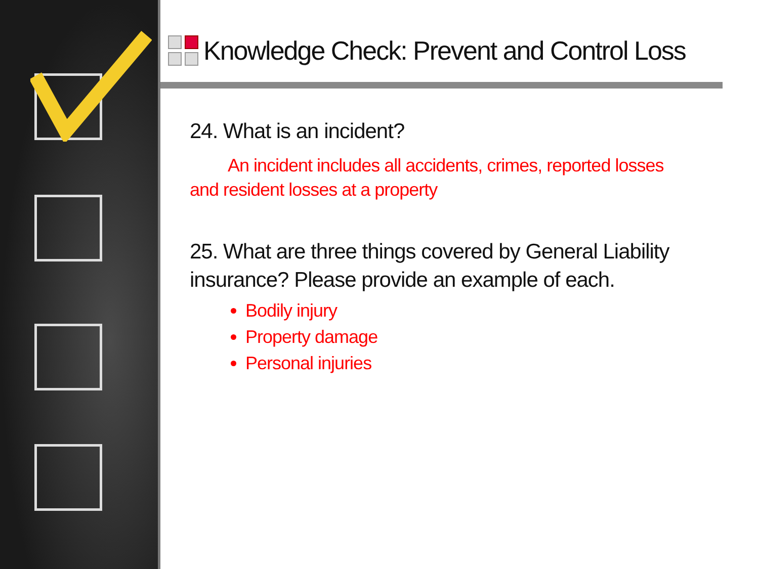Knowledge Check: Prevent and Control Loss
24. What is an incident?
An incident includes all accidents, crimes, reported losses and resident losses at a property
25. What are three things covered by General Liability insurance? Please provide an example of each.
Bodily injury
Property damage
Personal injuries